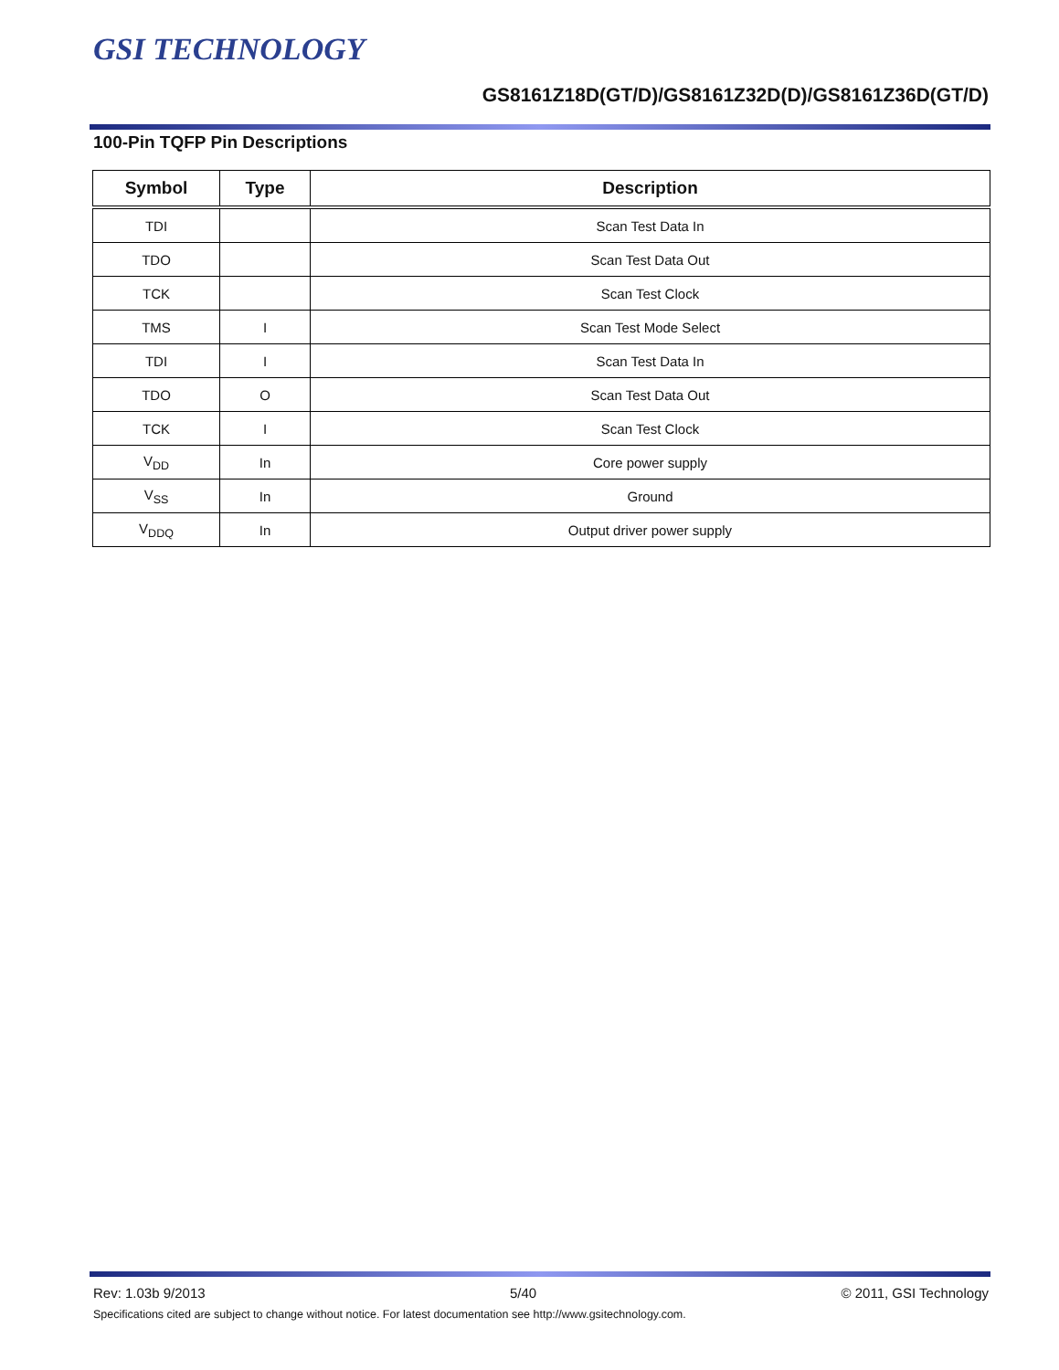GSI TECHNOLOGY
GS8161Z18D(GT/D)/GS8161Z32D(D)/GS8161Z36D(GT/D)
100-Pin TQFP Pin Descriptions
| Symbol | Type | Description |
| --- | --- | --- |
| TDI | | Scan Test Data In |
| TDO | | Scan Test Data Out |
| TCK | | Scan Test Clock |
| TMS | I | Scan Test Mode Select |
| TDI | I | Scan Test Data In |
| TDO | O | Scan Test Data Out |
| TCK | I | Scan Test Clock |
| V<sub>DD</sub> | In | Core power supply |
| V<sub>SS</sub> | In | Ground |
| V<sub>DDQ</sub> | In | Output driver power supply |
Rev: 1.03b 9/2013 5/40 © 2011, GSI Technology
Specifications cited are subject to change without notice. For latest documentation see http://www.gsitechnology.com.